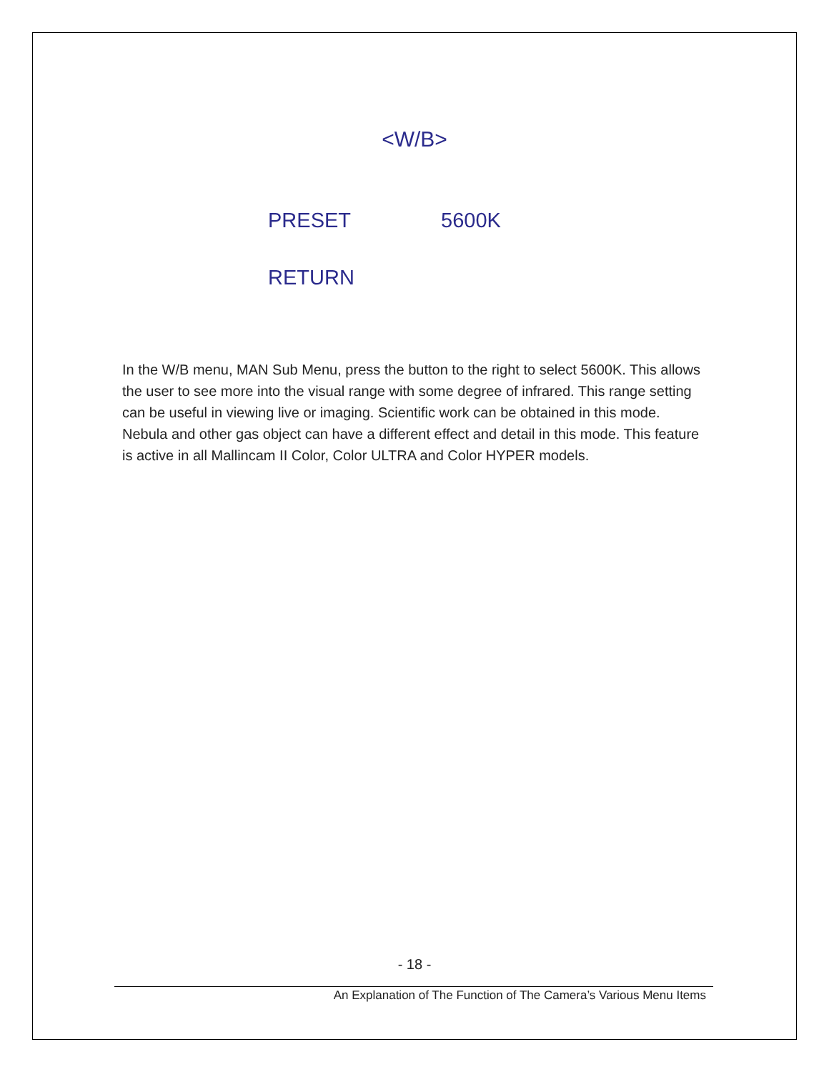<W/B>
PRESET 5600K
RETURN
In the W/B menu, MAN Sub Menu, press the button to the right to select 5600K. This allows the user to see more into the visual range with some degree of infrared. This range setting can be useful in viewing live or imaging. Scientific work can be obtained in this mode. Nebula and other gas object can have a different effect and detail in this mode. This feature is active in all Mallincam II Color, Color ULTRA and Color HYPER models.
- 18 -
An Explanation of The Function of The Camera’s Various Menu Items